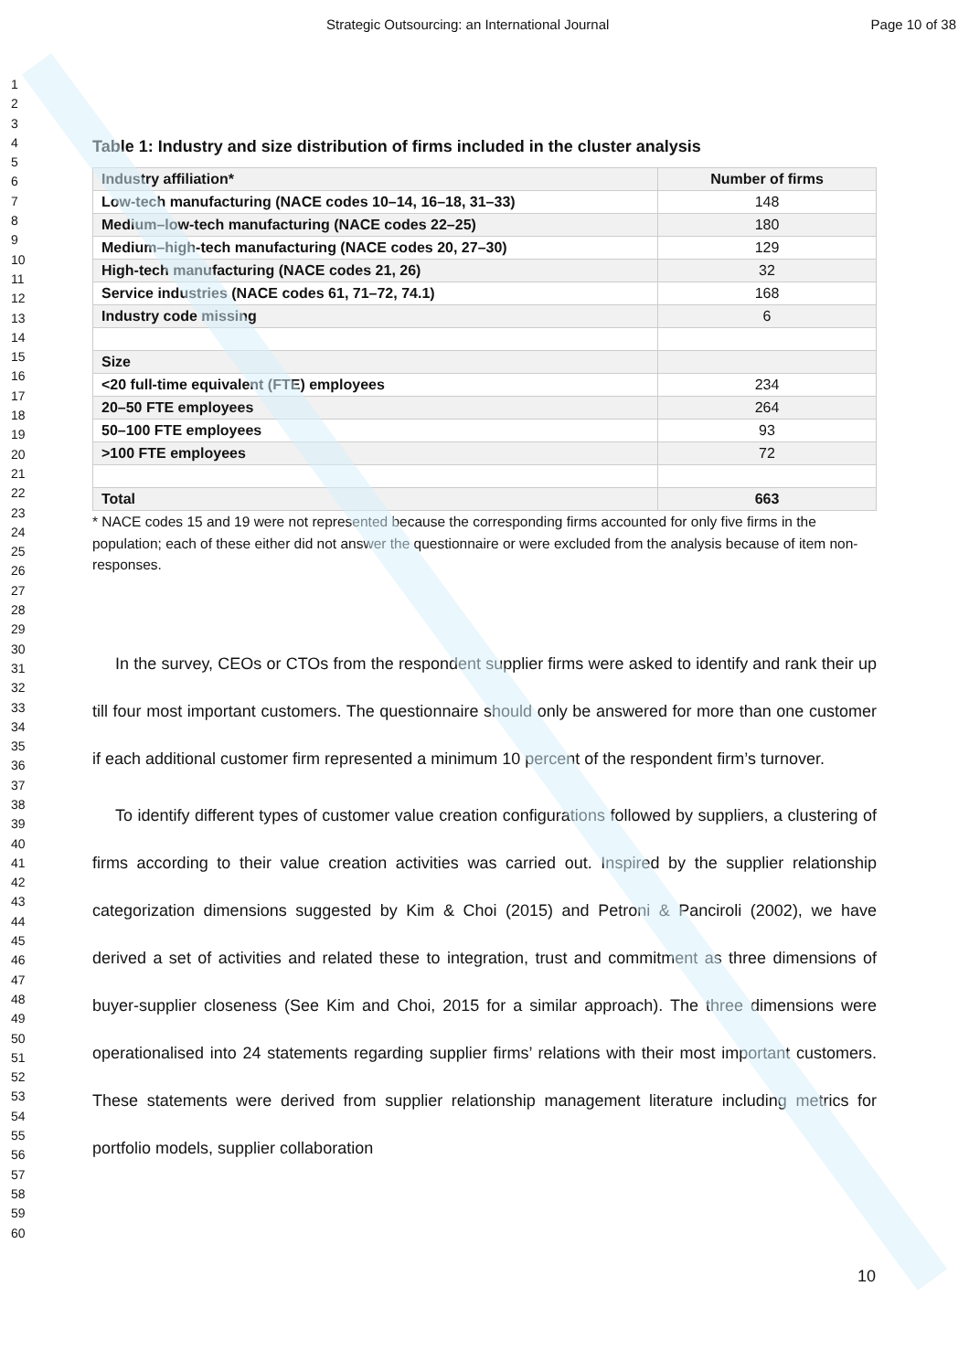Strategic Outsourcing: an International Journal Page 10 of 38
1
2
3
4
5
6
7
8
9
10
11
12
13
14
15
16
17
18
19
20
21
22
23
24
25
26
27
28
29
30
31
32
33
34
35
36
37
38
39
40
41
42
43
44
45
46
47
48
49
50
51
52
53
54
55
56
57
58
59
60
Table 1: Industry and size distribution of firms included in the cluster analysis
| Industry affiliation* | Number of firms |
| --- | --- |
| Low-tech manufacturing (NACE codes 10–14, 16–18, 31–33) | 148 |
| Medium–low-tech manufacturing (NACE codes 22–25) | 180 |
| Medium–high-tech manufacturing (NACE codes 20, 27–30) | 129 |
| High-tech manufacturing (NACE codes 21, 26) | 32 |
| Service industries (NACE codes 61, 71–72, 74.1) | 168 |
| Industry code missing | 6 |
| Size | |
| <20 full-time equivalent (FTE) employees | 234 |
| 20–50 FTE employees | 264 |
| 50–100 FTE employees | 93 |
| >100 FTE employees | 72 |
| Total | 663 |
* NACE codes 15 and 19 were not represented because the corresponding firms accounted for only five firms in the population; each of these either did not answer the questionnaire or were excluded from the analysis because of item non-responses.
In the survey, CEOs or CTOs from the respondent supplier firms were asked to identify and rank their up till four most important customers. The questionnaire should only be answered for more than one customer if each additional customer firm represented a minimum 10 percent of the respondent firm’s turnover.
To identify different types of customer value creation configurations followed by suppliers, a clustering of firms according to their value creation activities was carried out. Inspired by the supplier relationship categorization dimensions suggested by Kim & Choi (2015) and Petroni & Panciroli (2002), we have derived a set of activities and related these to integration, trust and commitment as three dimensions of buyer-supplier closeness (See Kim and Choi, 2015 for a similar approach). The three dimensions were operationalised into 24 statements regarding supplier firms’ relations with their most important customers. These statements were derived from supplier relationship management literature including metrics for portfolio models, supplier collaboration
10